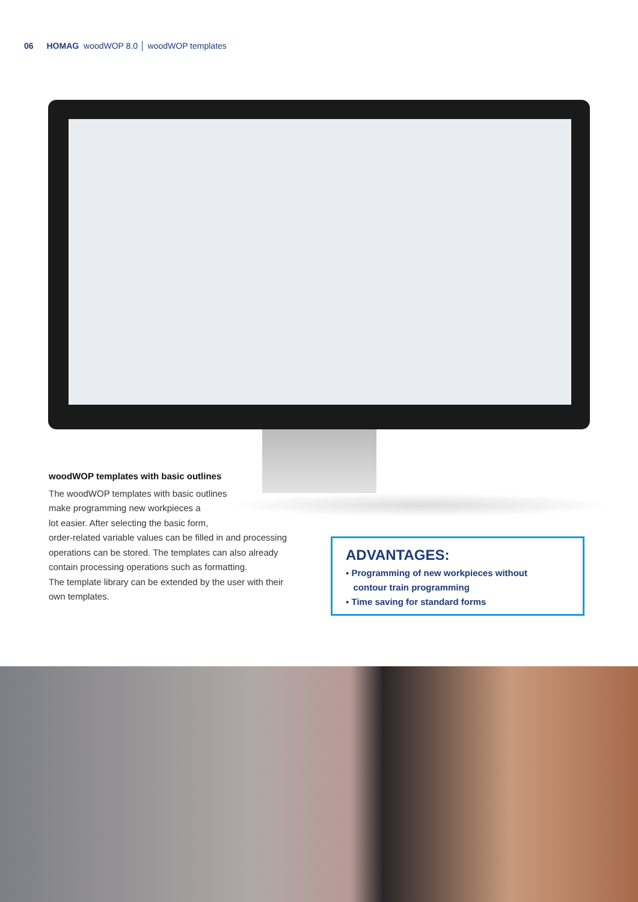06 HOMAG woodWOP 8.0 │ woodWOP templates
woodWOP templates with basic outlines
The woodWOP templates with basic outlines
make programming new workpieces a
lot easier. After selecting the basic form,
order-related variable values can be filled in and processing operations can be stored. The templates can also already contain processing operations such as formatting.
The template library can be extended by the user with their own templates.
ADVANTAGES:
▪ Programming of new workpieces without
contour train programming
▪ Time saving for standard forms